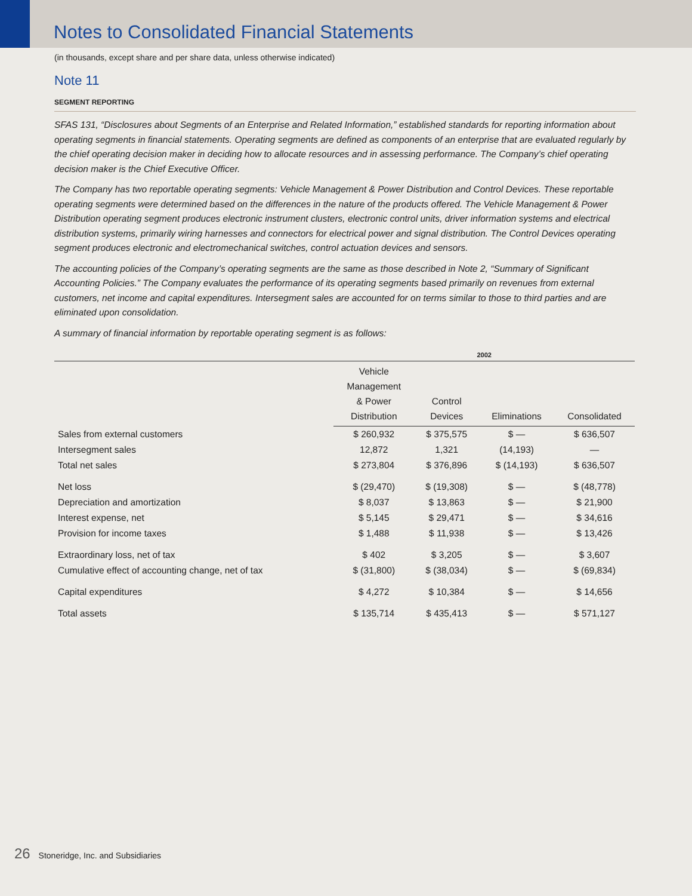Notes to Consolidated Financial Statements
(in thousands, except share and per share data, unless otherwise indicated)
Note 11
SEGMENT REPORTING
SFAS 131, “Disclosures about Segments of an Enterprise and Related Information,” established standards for reporting information about operating segments in financial statements. Operating segments are defined as components of an enterprise that are evaluated regularly by the chief operating decision maker in deciding how to allocate resources and in assessing performance. The Company’s chief operating decision maker is the Chief Executive Officer.
The Company has two reportable operating segments: Vehicle Management & Power Distribution and Control Devices. These reportable operating segments were determined based on the differences in the nature of the products offered. The Vehicle Management & Power Distribution operating segment produces electronic instrument clusters, electronic control units, driver information systems and electrical distribution systems, primarily wiring harnesses and connectors for electrical power and signal distribution. The Control Devices operating segment produces electronic and electromechanical switches, control actuation devices and sensors.
The accounting policies of the Company’s operating segments are the same as those described in Note 2, “Summary of Significant Accounting Policies.” The Company evaluates the performance of its operating segments based primarily on revenues from external customers, net income and capital expenditures. Intersegment sales are accounted for on terms similar to those to third parties and are eliminated upon consolidation.
A summary of financial information by reportable operating segment is as follows:
| | 2002 | | | |
| --- | --- | --- | --- | --- |
| | Vehicle Management & Power Distribution | Control Devices | Eliminations | Consolidated |
| Sales from external customers | $ 260,932 | $ 375,575 | $ — | $ 636,507 |
| Intersegment sales | 12,872 | 1,321 | (14,193) | — |
| Total net sales | $ 273,804 | $ 376,896 | $ (14,193) | $ 636,507 |
| Net loss | $ (29,470) | $ (19,308) | $ — | $ (48,778) |
| Depreciation and amortization | $ 8,037 | $ 13,863 | $ — | $ 21,900 |
| Interest expense, net | $ 5,145 | $ 29,471 | $ — | $ 34,616 |
| Provision for income taxes | $ 1,488 | $ 11,938 | $ — | $ 13,426 |
| Extraordinary loss, net of tax | $ 402 | $ 3,205 | $ — | $ 3,607 |
| Cumulative effect of accounting change, net of tax | $ (31,800) | $ (38,034) | $ — | $ (69,834) |
| Capital expenditures | $ 4,272 | $ 10,384 | $ — | $ 14,656 |
| Total assets | $ 135,714 | $ 435,413 | $ — | $ 571,127 |
26 Stoneridge, Inc. and Subsidiaries